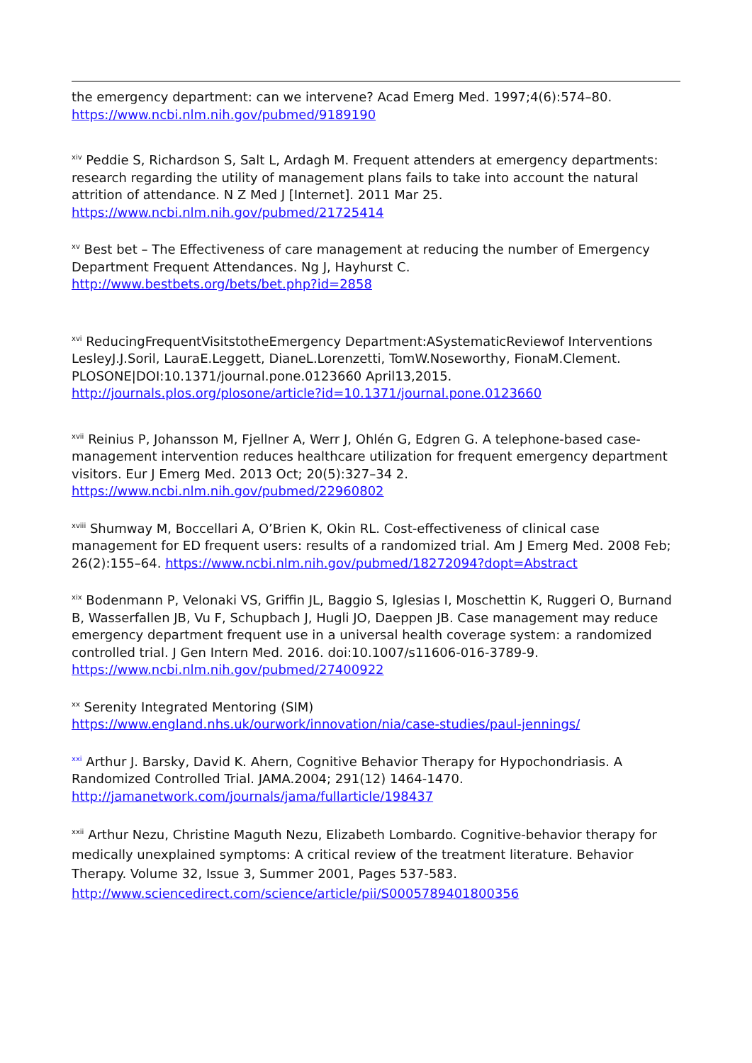the emergency department: can we intervene? Acad Emerg Med. 1997;4(6):574–80. https://www.ncbi.nlm.nih.gov/pubmed/9189190
<sup>xiv</sup> Peddie S, Richardson S, Salt L, Ardagh M. Frequent attenders at emergency departments: research regarding the utility of management plans fails to take into account the natural attrition of attendance. N Z Med J [Internet]. 2011 Mar 25. https://www.ncbi.nlm.nih.gov/pubmed/21725414
<sup>xv</sup> Best bet – The Effectiveness of care management at reducing the number of Emergency Department Frequent Attendances. Ng J, Hayhurst C.
http://www.bestbets.org/bets/bet.php?id=2858
<sup>xvi</sup> ReducingFrequentVisitstotheEmergency Department:ASystematicReviewof Interventions LesleyJ.J.Soril, LauraE.Leggett, DianeL.Lorenzetti, TomW.Noseworthy, FionaM.Clement. PLOSONE|DOI:10.1371/journal.pone.0123660 April13,2015. http://journals.plos.org/plosone/article?id=10.1371/journal.pone.0123660
<sup>xvii</sup> Reinius P, Johansson M, Fjellner A, Werr J, Ohlén G, Edgren G. A telephone-based case-management intervention reduces healthcare utilization for frequent emergency department visitors. Eur J Emerg Med. 2013 Oct; 20(5):327–34 2. https://www.ncbi.nlm.nih.gov/pubmed/22960802
<sup>xviii</sup> Shumway M, Boccellari A, O’Brien K, Okin RL. Cost-effectiveness of clinical case management for ED frequent users: results of a randomized trial. Am J Emerg Med. 2008 Feb; 26(2):155–64. https://www.ncbi.nlm.nih.gov/pubmed/18272094?dopt=Abstract
<sup>xix</sup> Bodenmann P, Velonaki VS, Griffin JL, Baggio S, Iglesias I, Moschettin K, Ruggeri O, Burnand B, Wasserfallen JB, Vu F, Schupbach J, Hugli JO, Daeppen JB. Case management may reduce emergency department frequent use in a universal health coverage system: a randomized controlled trial. J Gen Intern Med. 2016. doi:10.1007/s11606-016-3789-9. https://www.ncbi.nlm.nih.gov/pubmed/27400922
<sup>xx</sup> Serenity Integrated Mentoring (SIM)
https://www.england.nhs.uk/ourwork/innovation/nia/case-studies/paul-jennings/
<sup>xxi</sup> Arthur J. Barsky, David K. Ahern, Cognitive Behavior Therapy for Hypochondriasis. A Randomized Controlled Trial. JAMA.2004; 291(12) 1464-1470. http://jamanetwork.com/journals/jama/fullarticle/198437
<sup>xxii</sup> Arthur Nezu, Christine Maguth Nezu, Elizabeth Lombardo. Cognitive-behavior therapy for medically unexplained symptoms: A critical review of the treatment literature. Behavior Therapy. Volume 32, Issue 3, Summer 2001, Pages 537-583. http://www.sciencedirect.com/science/article/pii/S0005789401800356